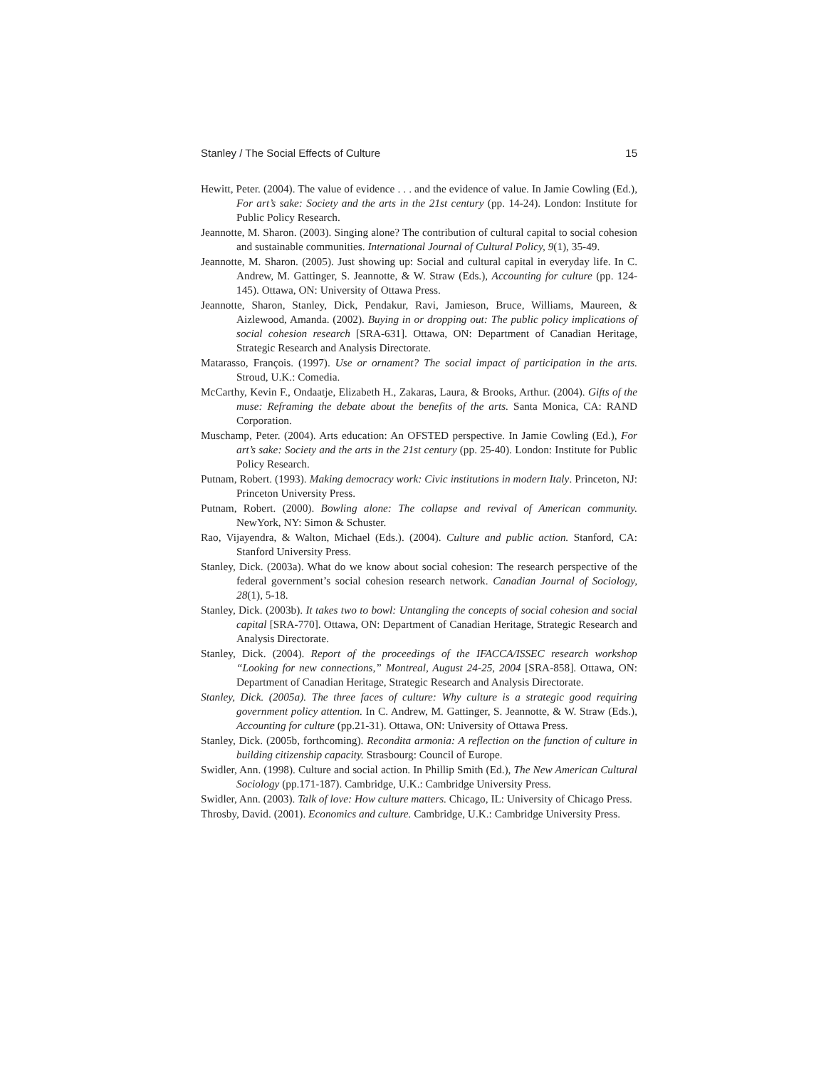Stanley / The Social Effects of Culture 15
Hewitt, Peter. (2004). The value of evidence . . . and the evidence of value. In Jamie Cowling (Ed.), For art’s sake: Society and the arts in the 21st century (pp. 14-24). London: Institute for Public Policy Research.
Jeannotte, M. Sharon. (2003). Singing alone? The contribution of cultural capital to social cohesion and sustainable communities. International Journal of Cultural Policy, 9(1), 35-49.
Jeannotte, M. Sharon. (2005). Just showing up: Social and cultural capital in everyday life. In C. Andrew, M. Gattinger, S. Jeannotte, & W. Straw (Eds.), Accounting for culture (pp. 124-145). Ottawa, ON: University of Ottawa Press.
Jeannotte, Sharon, Stanley, Dick, Pendakur, Ravi, Jamieson, Bruce, Williams, Maureen, & Aizlewood, Amanda. (2002). Buying in or dropping out: The public policy implications of social cohesion research [SRA-631]. Ottawa, ON: Department of Canadian Heritage, Strategic Research and Analysis Directorate.
Matarasso, François. (1997). Use or ornament? The social impact of participation in the arts. Stroud, U.K.: Comedia.
McCarthy, Kevin F., Ondaatje, Elizabeth H., Zakaras, Laura, & Brooks, Arthur. (2004). Gifts of the muse: Reframing the debate about the benefits of the arts. Santa Monica, CA: RAND Corporation.
Muschamp, Peter. (2004). Arts education: An OFSTED perspective. In Jamie Cowling (Ed.), For art’s sake: Society and the arts in the 21st century (pp. 25-40). London: Institute for Public Policy Research.
Putnam, Robert. (1993). Making democracy work: Civic institutions in modern Italy. Princeton, NJ: Princeton University Press.
Putnam, Robert. (2000). Bowling alone: The collapse and revival of American community. NewYork, NY: Simon & Schuster.
Rao, Vijayendra, & Walton, Michael (Eds.). (2004). Culture and public action. Stanford, CA: Stanford University Press.
Stanley, Dick. (2003a). What do we know about social cohesion: The research perspective of the federal government’s social cohesion research network. Canadian Journal of Sociology, 28(1), 5-18.
Stanley, Dick. (2003b). It takes two to bowl: Untangling the concepts of social cohesion and social capital [SRA-770]. Ottawa, ON: Department of Canadian Heritage, Strategic Research and Analysis Directorate.
Stanley, Dick. (2004). Report of the proceedings of the IFACCA/ISSEC research workshop “Looking for new connections,” Montreal, August 24-25, 2004 [SRA-858]. Ottawa, ON: Department of Canadian Heritage, Strategic Research and Analysis Directorate.
Stanley, Dick. (2005a). The three faces of culture: Why culture is a strategic good requiring government policy attention. In C. Andrew, M. Gattinger, S. Jeannotte, & W. Straw (Eds.), Accounting for culture (pp.21-31). Ottawa, ON: University of Ottawa Press.
Stanley, Dick. (2005b, forthcoming). Recondita armonia: A reflection on the function of culture in building citizenship capacity. Strasbourg: Council of Europe.
Swidler, Ann. (1998). Culture and social action. In Phillip Smith (Ed.), The New American Cultural Sociology (pp.171-187). Cambridge, U.K.: Cambridge University Press.
Swidler, Ann. (2003). Talk of love: How culture matters. Chicago, IL: University of Chicago Press.
Throsby, David. (2001). Economics and culture. Cambridge, U.K.: Cambridge University Press.